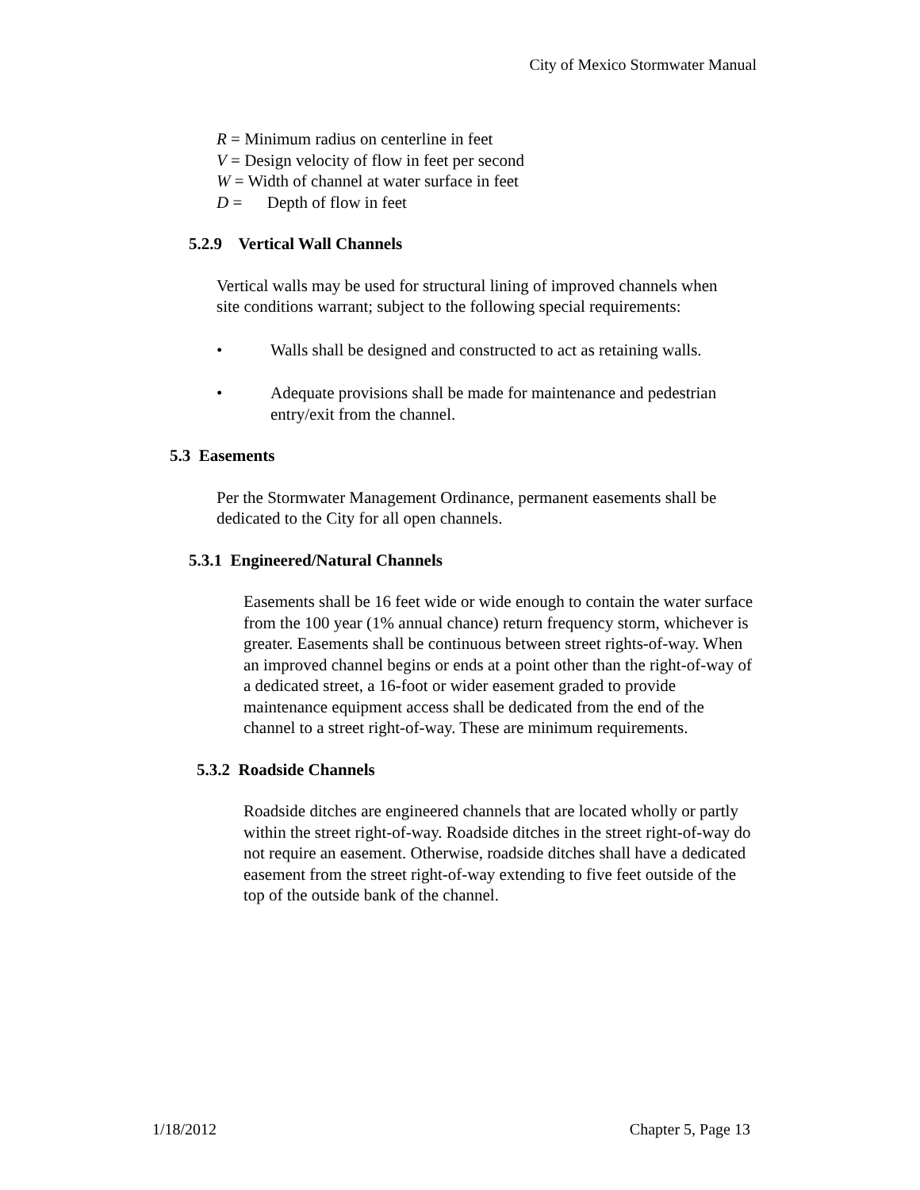City of Mexico Stormwater Manual
R = Minimum radius on centerline in feet
V = Design velocity of flow in feet per second
W = Width of channel at water surface in feet
D = Depth of flow in feet
5.2.9 Vertical Wall Channels
Vertical walls may be used for structural lining of improved channels when site conditions warrant; subject to the following special requirements:
• Walls shall be designed and constructed to act as retaining walls.
• Adequate provisions shall be made for maintenance and pedestrian entry/exit from the channel.
5.3 Easements
Per the Stormwater Management Ordinance, permanent easements shall be dedicated to the City for all open channels.
5.3.1 Engineered/Natural Channels
Easements shall be 16 feet wide or wide enough to contain the water surface from the 100 year (1% annual chance) return frequency storm, whichever is greater. Easements shall be continuous between street rights-of-way. When an improved channel begins or ends at a point other than the right-of-way of a dedicated street, a 16-foot or wider easement graded to provide maintenance equipment access shall be dedicated from the end of the channel to a street right-of-way. These are minimum requirements.
5.3.2 Roadside Channels
Roadside ditches are engineered channels that are located wholly or partly within the street right-of-way. Roadside ditches in the street right-of-way do not require an easement. Otherwise, roadside ditches shall have a dedicated easement from the street right-of-way extending to five feet outside of the top of the outside bank of the channel.
1/18/2012 Chapter 5, Page 13